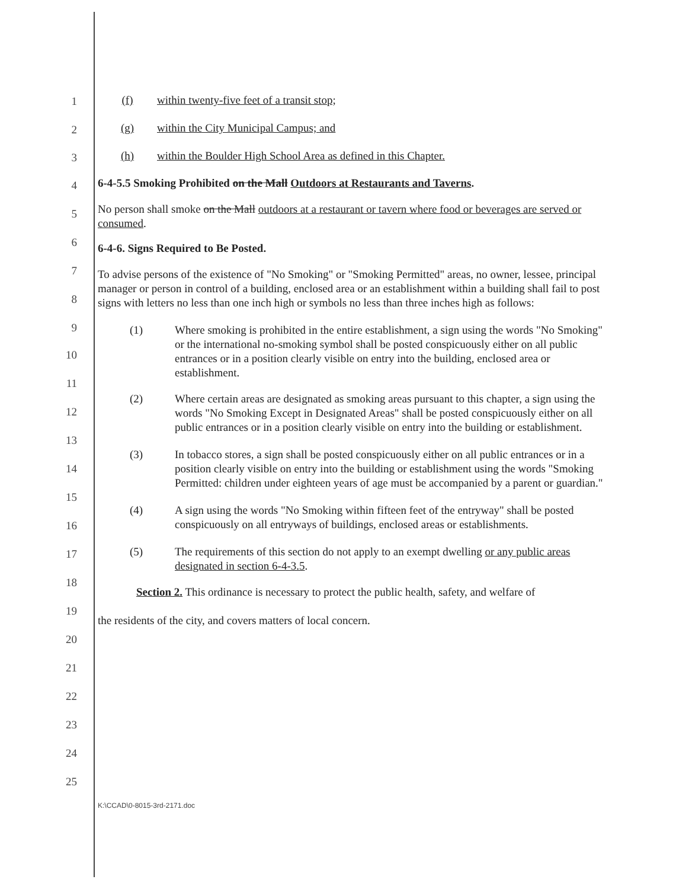1
2
3
4
5
6
7
8
9
10
11
12
13
14
15
16
17
18
19
20
21
22
23
24
25
(f) within twenty-five feet of a transit stop;
(g) within the City Municipal Campus; and
(h) within the Boulder High School Area as defined in this Chapter.
6-4-5.5 Smoking Prohibited on the Mall Outdoors at Restaurants and Taverns.
No person shall smoke on the Mall outdoors at a restaurant or tavern where food or beverages are served or consumed.
6-4-6. Signs Required to Be Posted.
To advise persons of the existence of "No Smoking" or "Smoking Permitted" areas, no owner, lessee, principal manager or person in control of a building, enclosed area or an establishment within a building shall fail to post signs with letters no less than one inch high or symbols no less than three inches high as follows:
(1) Where smoking is prohibited in the entire establishment, a sign using the words "No Smoking" or the international no-smoking symbol shall be posted conspicuously either on all public entrances or in a position clearly visible on entry into the building, enclosed area or establishment.
(2) Where certain areas are designated as smoking areas pursuant to this chapter, a sign using the words "No Smoking Except in Designated Areas" shall be posted conspicuously either on all public entrances or in a position clearly visible on entry into the building or establishment.
(3) In tobacco stores, a sign shall be posted conspicuously either on all public entrances or in a position clearly visible on entry into the building or establishment using the words "Smoking Permitted: children under eighteen years of age must be accompanied by a parent or guardian."
(4) A sign using the words "No Smoking within fifteen feet of the entryway" shall be posted conspicuously on all entryways of buildings, enclosed areas or establishments.
(5) The requirements of this section do not apply to an exempt dwelling or any public areas designated in section 6-4-3.5.
Section 2. This ordinance is necessary to protect the public health, safety, and welfare of
the residents of the city, and covers matters of local concern.
K:\CCAD\0-8015-3rd-2171.doc